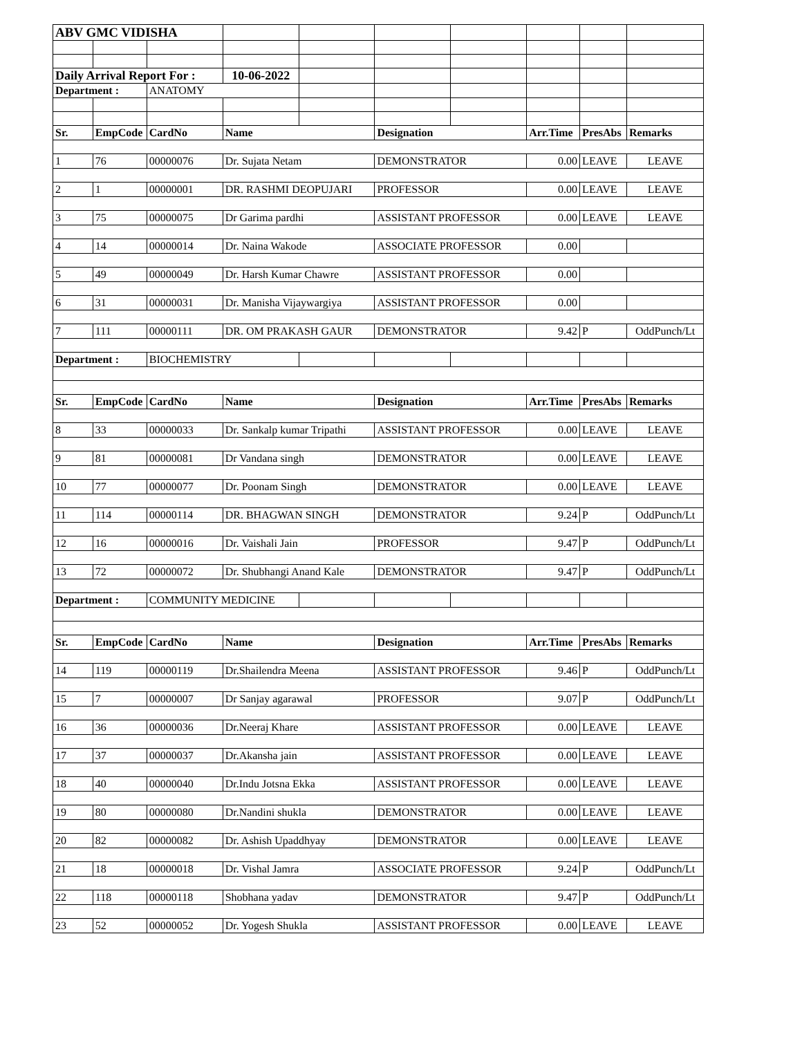| ABV GMC VIDISHA | | | | | | | | | |
| Daily Arrival Report For : | | | 10-06-2022 | | | | | | |
| Department : | | ANATOMY | | | | | | | |
| Sr. | EmpCode | CardNo | Name | | Designation | | Arr.Time | PresAbs | Remarks |
| 1 | 76 | 00000076 | Dr. Sujata Netam | | DEMONSTRATOR | | 0.00 | LEAVE | LEAVE |
| 2 | 1 | 00000001 | DR. RASHMI DEOPUJARI | | PROFESSOR | | 0.00 | LEAVE | LEAVE |
| 3 | 75 | 00000075 | Dr Garima pardhi | | ASSISTANT PROFESSOR | | 0.00 | LEAVE | LEAVE |
| 4 | 14 | 00000014 | Dr. Naina Wakode | | ASSOCIATE PROFESSOR | | 0.00 | | |
| 5 | 49 | 00000049 | Dr. Harsh Kumar Chawre | | ASSISTANT PROFESSOR | | 0.00 | | |
| 6 | 31 | 00000031 | Dr. Manisha Vijaywargiya | | ASSISTANT PROFESSOR | | 0.00 | | |
| 7 | 111 | 00000111 | DR. OM PRAKASH GAUR | | DEMONSTRATOR | | 9.42 | P | OddPunch/Lt |
| Department : | | BIOCHEMISTRY | | | | | | | |
| Sr. | EmpCode | CardNo | Name | | Designation | | Arr.Time | PresAbs | Remarks |
| 8 | 33 | 00000033 | Dr. Sankalp kumar Tripathi | | ASSISTANT PROFESSOR | | 0.00 | LEAVE | LEAVE |
| 9 | 81 | 00000081 | Dr Vandana singh | | DEMONSTRATOR | | 0.00 | LEAVE | LEAVE |
| 10 | 77 | 00000077 | Dr. Poonam Singh | | DEMONSTRATOR | | 0.00 | LEAVE | LEAVE |
| 11 | 114 | 00000114 | DR. BHAGWAN SINGH | | DEMONSTRATOR | | 9.24 | P | OddPunch/Lt |
| 12 | 16 | 00000016 | Dr. Vaishali Jain | | PROFESSOR | | 9.47 | P | OddPunch/Lt |
| 13 | 72 | 00000072 | Dr. Shubhangi Anand Kale | | DEMONSTRATOR | | 9.47 | P | OddPunch/Lt |
| Department : | | COMMUNITY MEDICINE | | | | | | | |
| Sr. | EmpCode | CardNo | Name | | Designation | | Arr.Time | PresAbs | Remarks |
| 14 | 119 | 00000119 | Dr.Shailendra Meena | | ASSISTANT PROFESSOR | | 9.46 | P | OddPunch/Lt |
| 15 | 7 | 00000007 | Dr Sanjay agarawal | | PROFESSOR | | 9.07 | P | OddPunch/Lt |
| 16 | 36 | 00000036 | Dr.Neeraj Khare | | ASSISTANT PROFESSOR | | 0.00 | LEAVE | LEAVE |
| 17 | 37 | 00000037 | Dr.Akansha jain | | ASSISTANT PROFESSOR | | 0.00 | LEAVE | LEAVE |
| 18 | 40 | 00000040 | Dr.Indu Jotsna Ekka | | ASSISTANT PROFESSOR | | 0.00 | LEAVE | LEAVE |
| 19 | 80 | 00000080 | Dr.Nandini shukla | | DEMONSTRATOR | | 0.00 | LEAVE | LEAVE |
| 20 | 82 | 00000082 | Dr. Ashish Upaddhyay | | DEMONSTRATOR | | 0.00 | LEAVE | LEAVE |
| 21 | 18 | 00000018 | Dr. Vishal Jamra | | ASSOCIATE PROFESSOR | | 9.24 | P | OddPunch/Lt |
| 22 | 118 | 00000118 | Shobhana yadav | | DEMONSTRATOR | | 9.47 | P | OddPunch/Lt |
| 23 | 52 | 00000052 | Dr. Yogesh Shukla | | ASSISTANT PROFESSOR | | 0.00 | LEAVE | LEAVE |